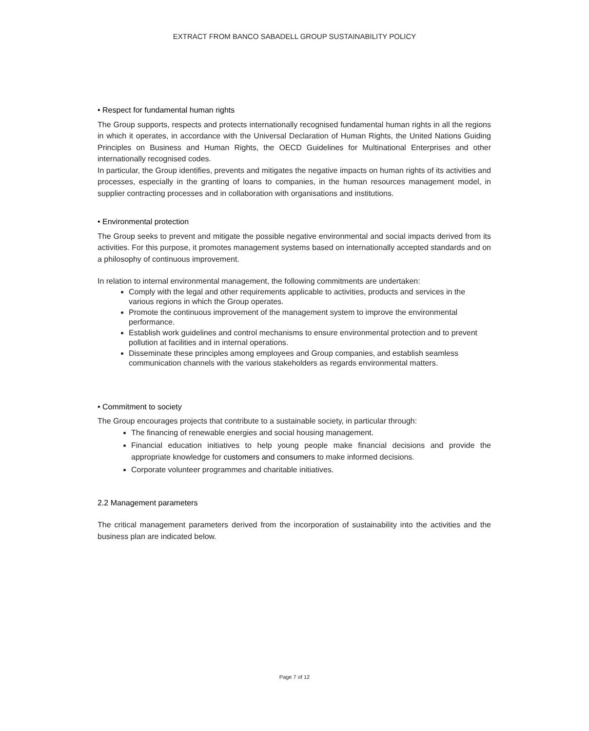EXTRACT FROM BANCO SABADELL GROUP SUSTAINABILITY POLICY
• Respect for fundamental human rights
The Group supports, respects and protects internationally recognised fundamental human rights in all the regions in which it operates, in accordance with the Universal Declaration of Human Rights, the United Nations Guiding Principles on Business and Human Rights, the OECD Guidelines for Multinational Enterprises and other internationally recognised codes.
In particular, the Group identifies, prevents and mitigates the negative impacts on human rights of its activities and processes, especially in the granting of loans to companies, in the human resources management model, in supplier contracting processes and in collaboration with organisations and institutions.
• Environmental protection
The Group seeks to prevent and mitigate the possible negative environmental and social impacts derived from its activities. For this purpose, it promotes management systems based on internationally accepted standards and on a philosophy of continuous improvement.
In relation to internal environmental management, the following commitments are undertaken:
Comply with the legal and other requirements applicable to activities, products and services in the various regions in which the Group operates.
Promote the continuous improvement of the management system to improve the environmental performance.
Establish work guidelines and control mechanisms to ensure environmental protection and to prevent pollution at facilities and in internal operations.
Disseminate these principles among employees and Group companies, and establish seamless communication channels with the various stakeholders as regards environmental matters.
• Commitment to society
The Group encourages projects that contribute to a sustainable society, in particular through:
The financing of renewable energies and social housing management.
Financial education initiatives to help young people make financial decisions and provide the appropriate knowledge for customers and consumers to make informed decisions.
Corporate volunteer programmes and charitable initiatives.
2.2 Management parameters
The critical management parameters derived from the incorporation of sustainability into the activities and the business plan are indicated below.
Page 7 of 12